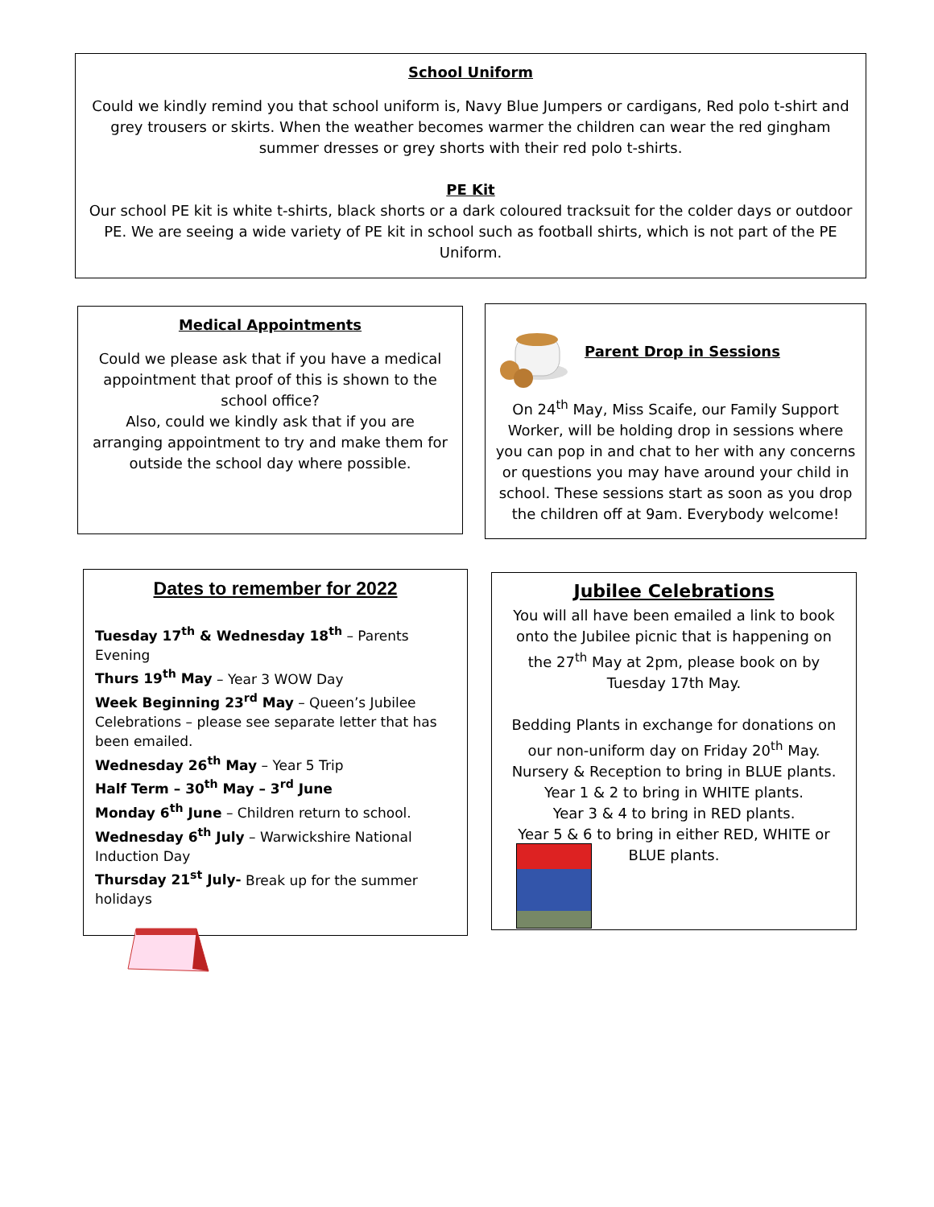School Uniform
Could we kindly remind you that school uniform is, Navy Blue Jumpers or cardigans, Red polo t-shirt and grey trousers or skirts. When the weather becomes warmer the children can wear the red gingham summer dresses or grey shorts with their red polo t-shirts.
PE Kit
Our school PE kit is white t-shirts, black shorts or a dark coloured tracksuit for the colder days or outdoor PE. We are seeing a wide variety of PE kit in school such as football shirts, which is not part of the PE Uniform.
Medical Appointments
Could we please ask that if you have a medical appointment that proof of this is shown to the school office?
Also, could we kindly ask that if you are arranging appointment to try and make them for outside the school day where possible.
Parent Drop in Sessions
On 24<sup>th</sup> May, Miss Scaife, our Family Support Worker, will be holding drop in sessions where you can pop in and chat to her with any concerns or questions you may have around your child in school. These sessions start as soon as you drop the children off at 9am. Everybody welcome!
Dates to remember for 2022
Tuesday 17<sup>th</sup> & Wednesday 18<sup>th</sup> – Parents Evening
Thurs 19<sup>th</sup> May – Year 3 WOW Day
Week Beginning 23<sup>rd</sup> May – Queen’s Jubilee Celebrations – please see separate letter that has been emailed.
Wednesday 26<sup>th</sup> May – Year 5 Trip
Half Term – 30<sup>th</sup> May – 3<sup>rd</sup> June
Monday 6<sup>th</sup> June – Children return to school.
Wednesday 6<sup>th</sup> July – Warwickshire National Induction Day
Thursday 21<sup>st</sup> July- Break up for the summer holidays
Jubilee Celebrations
You will all have been emailed a link to book onto the Jubilee picnic that is happening on the 27<sup>th</sup> May at 2pm, please book on by Tuesday 17th May.
Bedding Plants in exchange for donations on our non-uniform day on Friday 20<sup>th</sup> May.
Nursery & Reception to bring in BLUE plants.
Year 1 & 2 to bring in WHITE plants.
Year 3 & 4 to bring in RED plants.
Year 5 & 6 to bring in either RED, WHITE or BLUE plants.